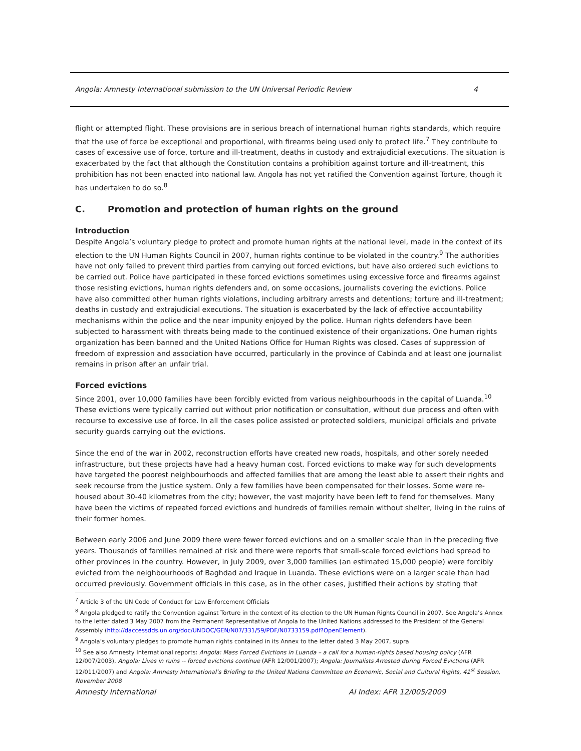Angola: Amnesty International submission to the UN Universal Periodic Review 4
flight or attempted flight. These provisions are in serious breach of international human rights standards, which require that the use of force be exceptional and proportional, with firearms being used only to protect life.<sup>7</sup> They contribute to cases of excessive use of force, torture and ill-treatment, deaths in custody and extrajudicial executions. The situation is exacerbated by the fact that although the Constitution contains a prohibition against torture and ill-treatment, this prohibition has not been enacted into national law. Angola has not yet ratified the Convention against Torture, though it has undertaken to do so.<sup>8</sup>
C. Promotion and protection of human rights on the ground
Introduction
Despite Angola’s voluntary pledge to protect and promote human rights at the national level, made in the context of its election to the UN Human Rights Council in 2007, human rights continue to be violated in the country.<sup>9</sup> The authorities have not only failed to prevent third parties from carrying out forced evictions, but have also ordered such evictions to be carried out. Police have participated in these forced evictions sometimes using excessive force and firearms against those resisting evictions, human rights defenders and, on some occasions, journalists covering the evictions. Police have also committed other human rights violations, including arbitrary arrests and detentions; torture and ill-treatment; deaths in custody and extrajudicial executions. The situation is exacerbated by the lack of effective accountability mechanisms within the police and the near impunity enjoyed by the police. Human rights defenders have been subjected to harassment with threats being made to the continued existence of their organizations. One human rights organization has been banned and the United Nations Office for Human Rights was closed. Cases of suppression of freedom of expression and association have occurred, particularly in the province of Cabinda and at least one journalist remains in prison after an unfair trial.
Forced evictions
Since 2001, over 10,000 families have been forcibly evicted from various neighbourhoods in the capital of Luanda.<sup>10</sup> These evictions were typically carried out without prior notification or consultation, without due process and often with recourse to excessive use of force. In all the cases police assisted or protected soldiers, municipal officials and private security guards carrying out the evictions.
Since the end of the war in 2002, reconstruction efforts have created new roads, hospitals, and other sorely needed infrastructure, but these projects have had a heavy human cost. Forced evictions to make way for such developments have targeted the poorest neighbourhoods and affected families that are among the least able to assert their rights and seek recourse from the justice system. Only a few families have been compensated for their losses. Some were re-housed about 30-40 kilometres from the city; however, the vast majority have been left to fend for themselves. Many have been the victims of repeated forced evictions and hundreds of families remain without shelter, living in the ruins of their former homes.
Between early 2006 and June 2009 there were fewer forced evictions and on a smaller scale than in the preceding five years. Thousands of families remained at risk and there were reports that small-scale forced evictions had spread to other provinces in the country. However, in July 2009, over 3,000 families (an estimated 15,000 people) were forcibly evicted from the neighbourhoods of Baghdad and Iraque in Luanda. These evictions were on a larger scale than had occurred previously. Government officials in this case, as in the other cases, justified their actions by stating that
<sup>7</sup> Article 3 of the UN Code of Conduct for Law Enforcement Officials
<sup>8</sup> Angola pledged to ratify the Convention against Torture in the context of its election to the UN Human Rights Council in 2007. See Angola’s Annex to the letter dated 3 May 2007 from the Permanent Representative of Angola to the United Nations addressed to the President of the General Assembly (http://daccessdds.un.org/doc/UNDOC/GEN/N07/331/59/PDF/N0733159.pdf?OpenElement).
<sup>9</sup> Angola’s voluntary pledges to promote human rights contained in its Annex to the letter dated 3 May 2007, supra
<sup>10</sup> See also Amnesty International reports: Angola: Mass Forced Evictions in Luanda – a call for a human-rights based housing policy (AFR 12/007/2003), Angola: Lives in ruins -- forced evictions continue (AFR 12/001/2007); Angola: Journalists Arrested during Forced Evictions (AFR 12/011/2007) and Angola: Amnesty International’s Briefing to the United Nations Committee on Economic, Social and Cultural Rights, 41<sup>st</sup> Session, November 2008
Amnesty International AI Index: AFR 12/005/2009